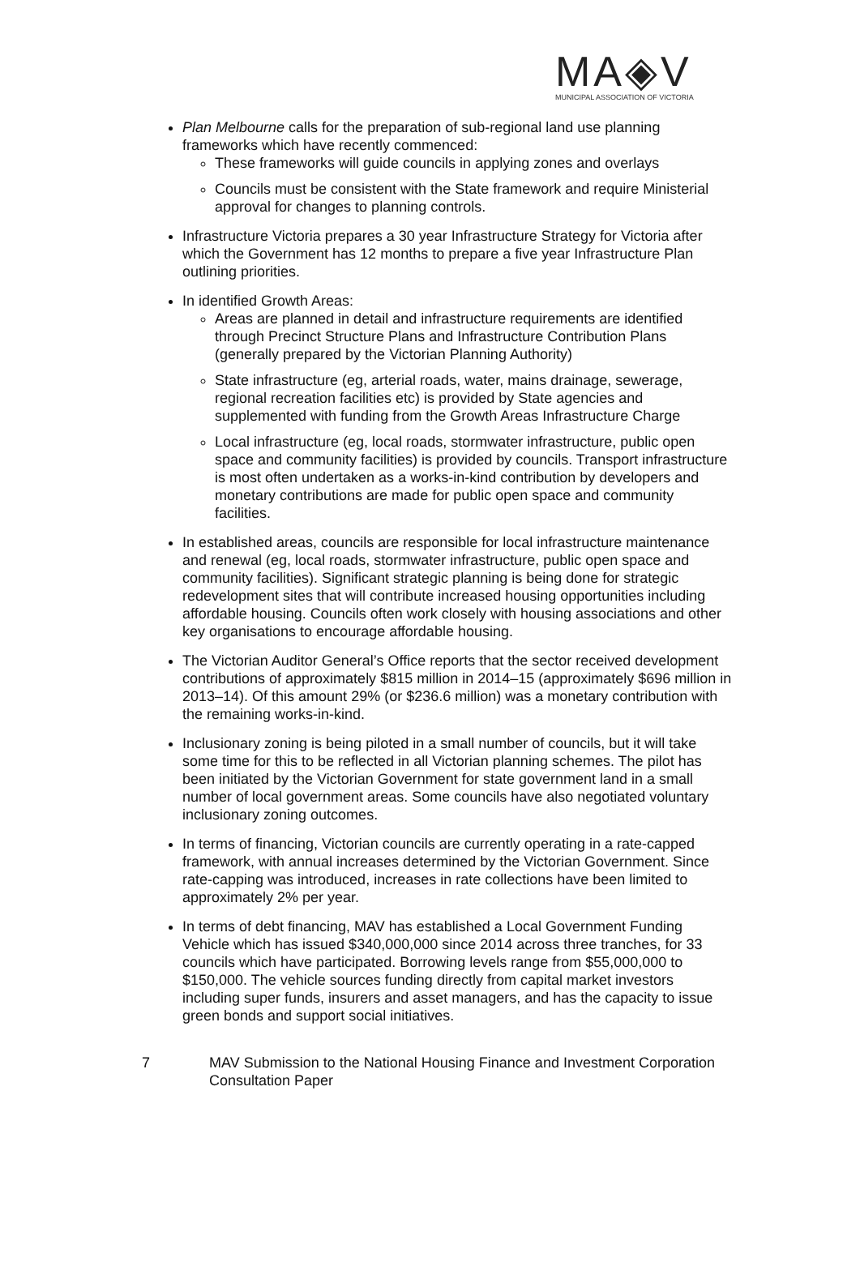MA◈V
MUNICIPAL ASSOCIATION OF VICTORIA
Plan Melbourne calls for the preparation of sub-regional land use planning frameworks which have recently commenced:
These frameworks will guide councils in applying zones and overlays
Councils must be consistent with the State framework and require Ministerial approval for changes to planning controls.
Infrastructure Victoria prepares a 30 year Infrastructure Strategy for Victoria after which the Government has 12 months to prepare a five year Infrastructure Plan outlining priorities.
In identified Growth Areas:
Areas are planned in detail and infrastructure requirements are identified through Precinct Structure Plans and Infrastructure Contribution Plans (generally prepared by the Victorian Planning Authority)
State infrastructure (eg, arterial roads, water, mains drainage, sewerage, regional recreation facilities etc) is provided by State agencies and supplemented with funding from the Growth Areas Infrastructure Charge
Local infrastructure (eg, local roads, stormwater infrastructure, public open space and community facilities) is provided by councils. Transport infrastructure is most often undertaken as a works-in-kind contribution by developers and monetary contributions are made for public open space and community facilities.
In established areas, councils are responsible for local infrastructure maintenance and renewal (eg, local roads, stormwater infrastructure, public open space and community facilities). Significant strategic planning is being done for strategic redevelopment sites that will contribute increased housing opportunities including affordable housing. Councils often work closely with housing associations and other key organisations to encourage affordable housing.
The Victorian Auditor General’s Office reports that the sector received development contributions of approximately $815 million in 2014–15 (approximately $696 million in 2013–14). Of this amount 29% (or $236.6 million) was a monetary contribution with the remaining works-in-kind.
Inclusionary zoning is being piloted in a small number of councils, but it will take some time for this to be reflected in all Victorian planning schemes. The pilot has been initiated by the Victorian Government for state government land in a small number of local government areas. Some councils have also negotiated voluntary inclusionary zoning outcomes.
In terms of financing, Victorian councils are currently operating in a rate-capped framework, with annual increases determined by the Victorian Government. Since rate-capping was introduced, increases in rate collections have been limited to approximately 2% per year.
In terms of debt financing, MAV has established a Local Government Funding Vehicle which has issued $340,000,000 since 2014 across three tranches, for 33 councils which have participated. Borrowing levels range from $55,000,000 to $150,000. The vehicle sources funding directly from capital market investors including super funds, insurers and asset managers, and has the capacity to issue green bonds and support social initiatives.
7 MAV Submission to the National Housing Finance and Investment Corporation
Consultation Paper